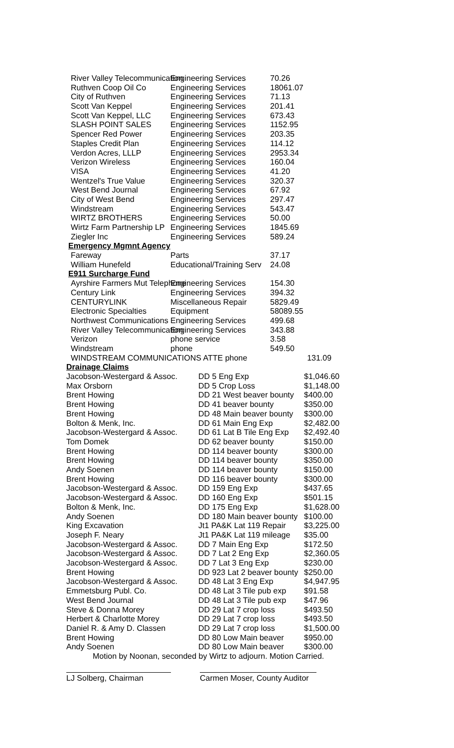River Valley Telecommunication Engineering Services 70.26
Ruthven Coop Oil Co Engineering Services 18061.07
City of Ruthven Engineering Services 71.13
Scott Van Keppel Engineering Services 201.41
Scott Van Keppel, LLC Engineering Services 673.43
SLASH POINT SALES Engineering Services 1152.95
Spencer Red Power Engineering Services 203.35
Staples Credit Plan Engineering Services 114.12
Verdon Acres, LLLP Engineering Services 2953.34
Verizon Wireless Engineering Services 160.04
VISA Engineering Services 41.20
Wentzel's True Value Engineering Services 320.37
West Bend Journal Engineering Services 67.92
City of West Bend Engineering Services 297.47
Windstream Engineering Services 543.47
WIRTZ BROTHERS Engineering Services 50.00
Wirtz Farm Partnership LP Engineering Services 1845.69
Ziegler Inc Engineering Services 589.24
Emergency Mgmnt Agency
Fareway Parts 37.17
William Hunefeld Educational/Training Serv 24.08
E911 Surcharge Fund
Ayrshire Farmers Mut Telephone Engineering Services 154.30
Century Link Engineering Services 394.32
CENTURYLINK Miscellaneous Repair 5829.49
Electronic Specialties Equipment 58089.55
Northwest Communications Engineering Services 499.68
River Valley Telecommunication Engineering Services 343.88
Verizon phone service 3.58
Windstream phone 549.50
WINDSTREAM COMMUNICATIONS ATTE phone 131.09
Drainage Claims
| Jacobson-Westergard & Assoc. | DD 5 Eng Exp | $1,046.60 |
| Max Orsborn | DD 5 Crop Loss | $1,148.00 |
| Brent Howing | DD 21 West beaver bounty | $400.00 |
| Brent Howing | DD 41 beaver bounty | $350.00 |
| Brent Howing | DD 48 Main beaver bounty | $300.00 |
| Bolton & Menk, Inc. | DD 61 Main Eng Exp | $2,482.00 |
| Jacobson-Westergard & Assoc. | DD 61 Lat B Tile Eng Exp | $2,492.40 |
| Tom Domek | DD 62 beaver bounty | $150.00 |
| Brent Howing | DD 114 beaver bounty | $300.00 |
| Brent Howing | DD 114 beaver bounty | $350.00 |
| Andy Soenen | DD 114 beaver bounty | $150.00 |
| Brent Howing | DD 116 beaver bounty | $300.00 |
| Jacobson-Westergard & Assoc. | DD 159 Eng Exp | $437.65 |
| Jacobson-Westergard & Assoc. | DD 160 Eng Exp | $501.15 |
| Bolton & Menk, Inc. | DD 175 Eng Exp | $1,628.00 |
| Andy Soenen | DD 180 Main beaver bounty | $100.00 |
| King Excavation | Jt1 PA&K Lat 119 Repair | $3,225.00 |
| Joseph F. Neary | Jt1 PA&K Lat 119 mileage | $35.00 |
| Jacobson-Westergard & Assoc. | DD 7 Main Eng Exp | $172.50 |
| Jacobson-Westergard & Assoc. | DD 7 Lat 2 Eng Exp | $2,360.05 |
| Jacobson-Westergard & Assoc. | DD 7 Lat 3 Eng Exp | $230.00 |
| Brent Howing | DD 923 Lat 2 beaver bounty | $250.00 |
| Jacobson-Westergard & Assoc. | DD 48 Lat 3 Eng Exp | $4,947.95 |
| Emmetsburg Publ. Co. | DD 48 Lat 3 Tile pub exp | $91.58 |
| West Bend Journal | DD 48 Lat 3 Tile pub exp | $47.96 |
| Steve & Donna Morey | DD 29 Lat 7 crop loss | $493.50 |
| Herbert & Charlotte Morey | DD 29 Lat 7 crop loss | $493.50 |
| Daniel R. & Amy D. Classen | DD 29 Lat 7 crop loss | $1,500.00 |
| Brent Howing | DD 80 Low Main beaver | $950.00 |
| Andy Soenen | DD 80 Low Main beaver | $300.00 |
Motion by Noonan, seconded by Wirtz to adjourn. Motion Carried.
LJ Solberg, Chairman Carmen Moser, County Auditor